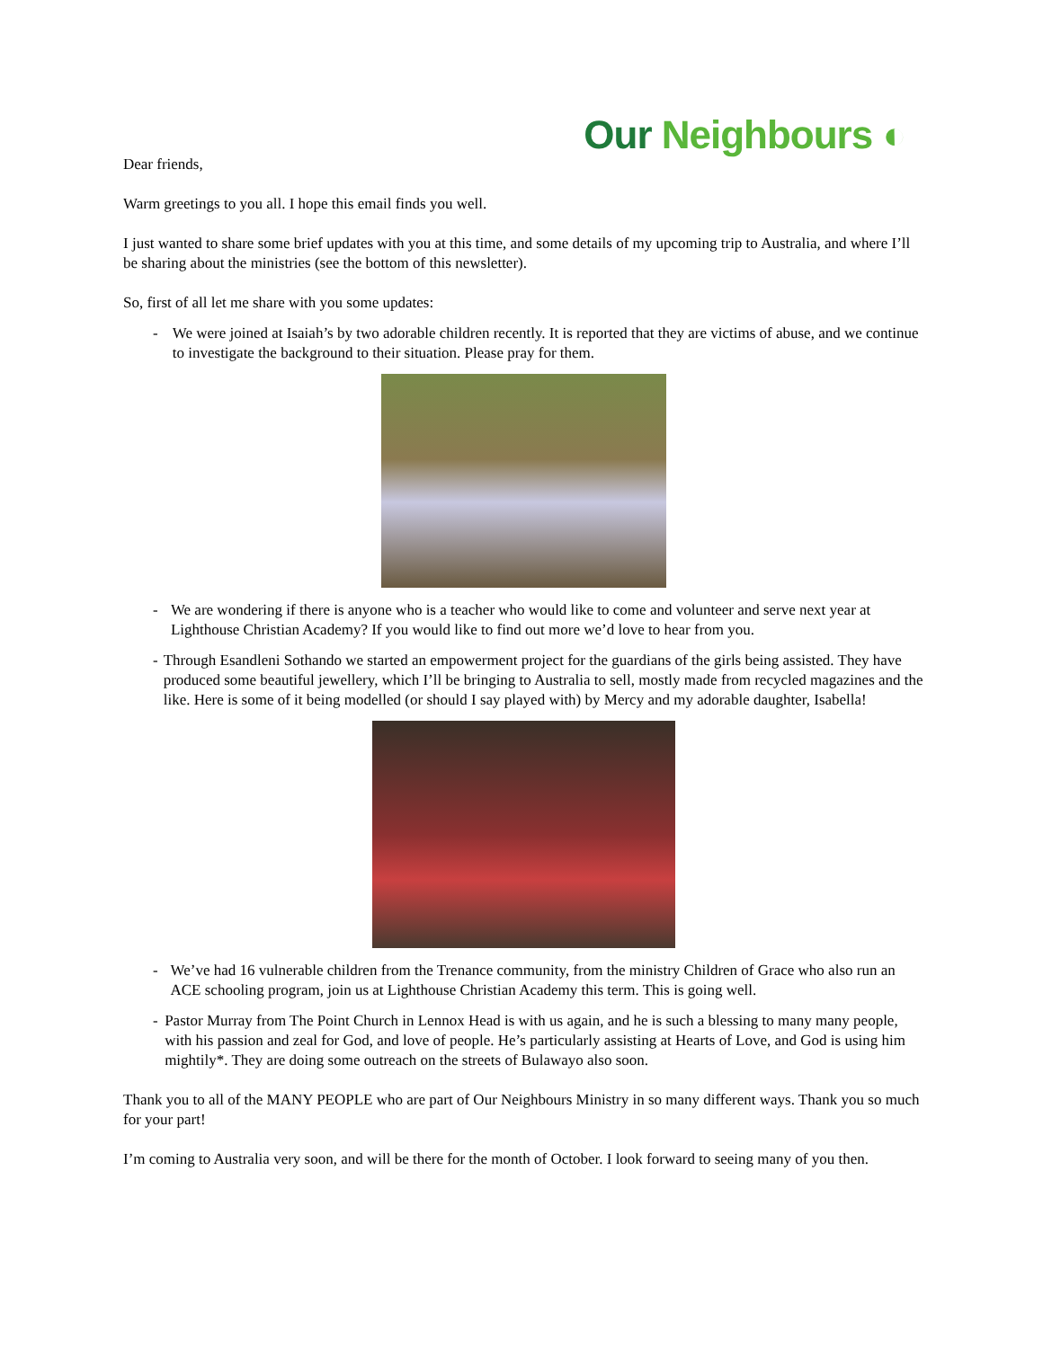Our Neighbours ◐
Dear friends,
Warm greetings to you all. I hope this email finds you well.
I just wanted to share some brief updates with you at this time, and some details of my upcoming trip to Australia, and where I’ll be sharing about the ministries (see the bottom of this newsletter).
So, first of all let me share with you some updates:
- We were joined at Isaiah’s by two adorable children recently. It is reported that they are victims of abuse, and we continue to investigate the background to their situation. Please pray for them.
- We are wondering if there is anyone who is a teacher who would like to come and volunteer and serve next year at Lighthouse Christian Academy? If you would like to find out more we’d love to hear from you.
- Through Esandleni Sothando we started an empowerment project for the guardians of the girls being assisted. They have produced some beautiful jewellery, which I’ll be bringing to Australia to sell, mostly made from recycled magazines and the like. Here is some of it being modelled (or should I say played with) by Mercy and my adorable daughter, Isabella!
- We’ve had 16 vulnerable children from the Trenance community, from the ministry Children of Grace who also run an ACE schooling program, join us at Lighthouse Christian Academy this term. This is going well.
- Pastor Murray from The Point Church in Lennox Head is with us again, and he is such a blessing to many many people, with his passion and zeal for God, and love of people. He’s particularly assisting at Hearts of Love, and God is using him mightily*. They are doing some outreach on the streets of Bulawayo also soon.
Thank you to all of the MANY PEOPLE who are part of Our Neighbours Ministry in so many different ways. Thank you so much for your part!
I’m coming to Australia very soon, and will be there for the month of October. I look forward to seeing many of you then.